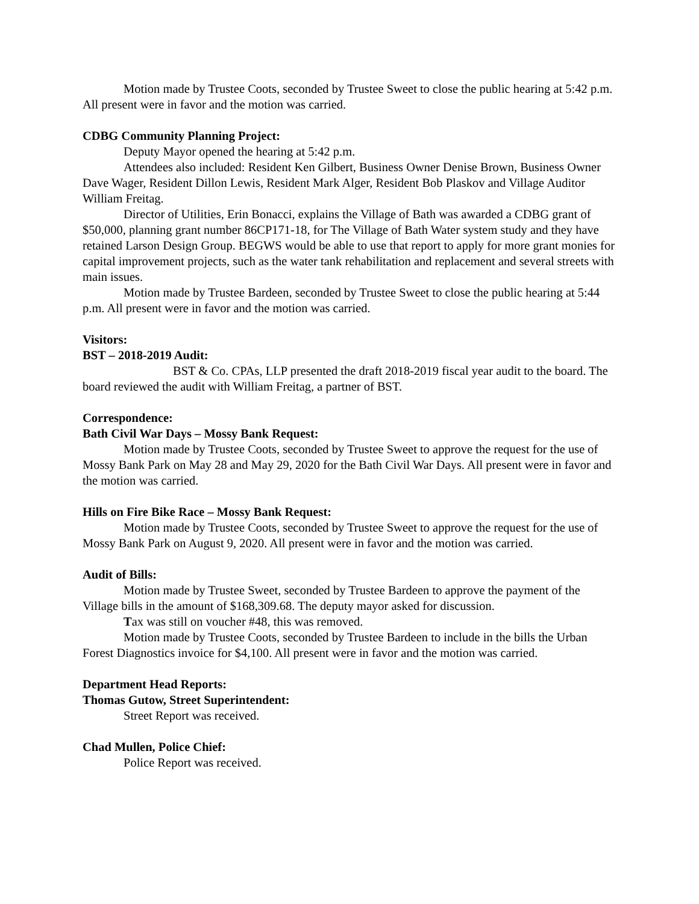Motion made by Trustee Coots, seconded by Trustee Sweet to close the public hearing at 5:42 p.m. All present were in favor and the motion was carried.
CDBG Community Planning Project:
Deputy Mayor opened the hearing at 5:42 p.m.
Attendees also included: Resident Ken Gilbert, Business Owner Denise Brown, Business Owner Dave Wager, Resident Dillon Lewis, Resident Mark Alger, Resident Bob Plaskov and Village Auditor William Freitag.
Director of Utilities, Erin Bonacci, explains the Village of Bath was awarded a CDBG grant of $50,000, planning grant number 86CP171-18, for The Village of Bath Water system study and they have retained Larson Design Group. BEGWS would be able to use that report to apply for more grant monies for capital improvement projects, such as the water tank rehabilitation and replacement and several streets with main issues.
Motion made by Trustee Bardeen, seconded by Trustee Sweet to close the public hearing at 5:44 p.m. All present were in favor and the motion was carried.
Visitors:
BST – 2018-2019 Audit:
BST & Co. CPAs, LLP presented the draft 2018-2019 fiscal year audit to the board. The board reviewed the audit with William Freitag, a partner of BST.
Correspondence:
Bath Civil War Days – Mossy Bank Request:
Motion made by Trustee Coots, seconded by Trustee Sweet to approve the request for the use of Mossy Bank Park on May 28 and May 29, 2020 for the Bath Civil War Days. All present were in favor and the motion was carried.
Hills on Fire Bike Race – Mossy Bank Request:
Motion made by Trustee Coots, seconded by Trustee Sweet to approve the request for the use of Mossy Bank Park on August 9, 2020. All present were in favor and the motion was carried.
Audit of Bills:
Motion made by Trustee Sweet, seconded by Trustee Bardeen to approve the payment of the Village bills in the amount of $168,309.68. The deputy mayor asked for discussion.
Tax was still on voucher #48, this was removed.
Motion made by Trustee Coots, seconded by Trustee Bardeen to include in the bills the Urban Forest Diagnostics invoice for $4,100. All present were in favor and the motion was carried.
Department Head Reports:
Thomas Gutow, Street Superintendent:
Street Report was received.
Chad Mullen, Police Chief:
Police Report was received.